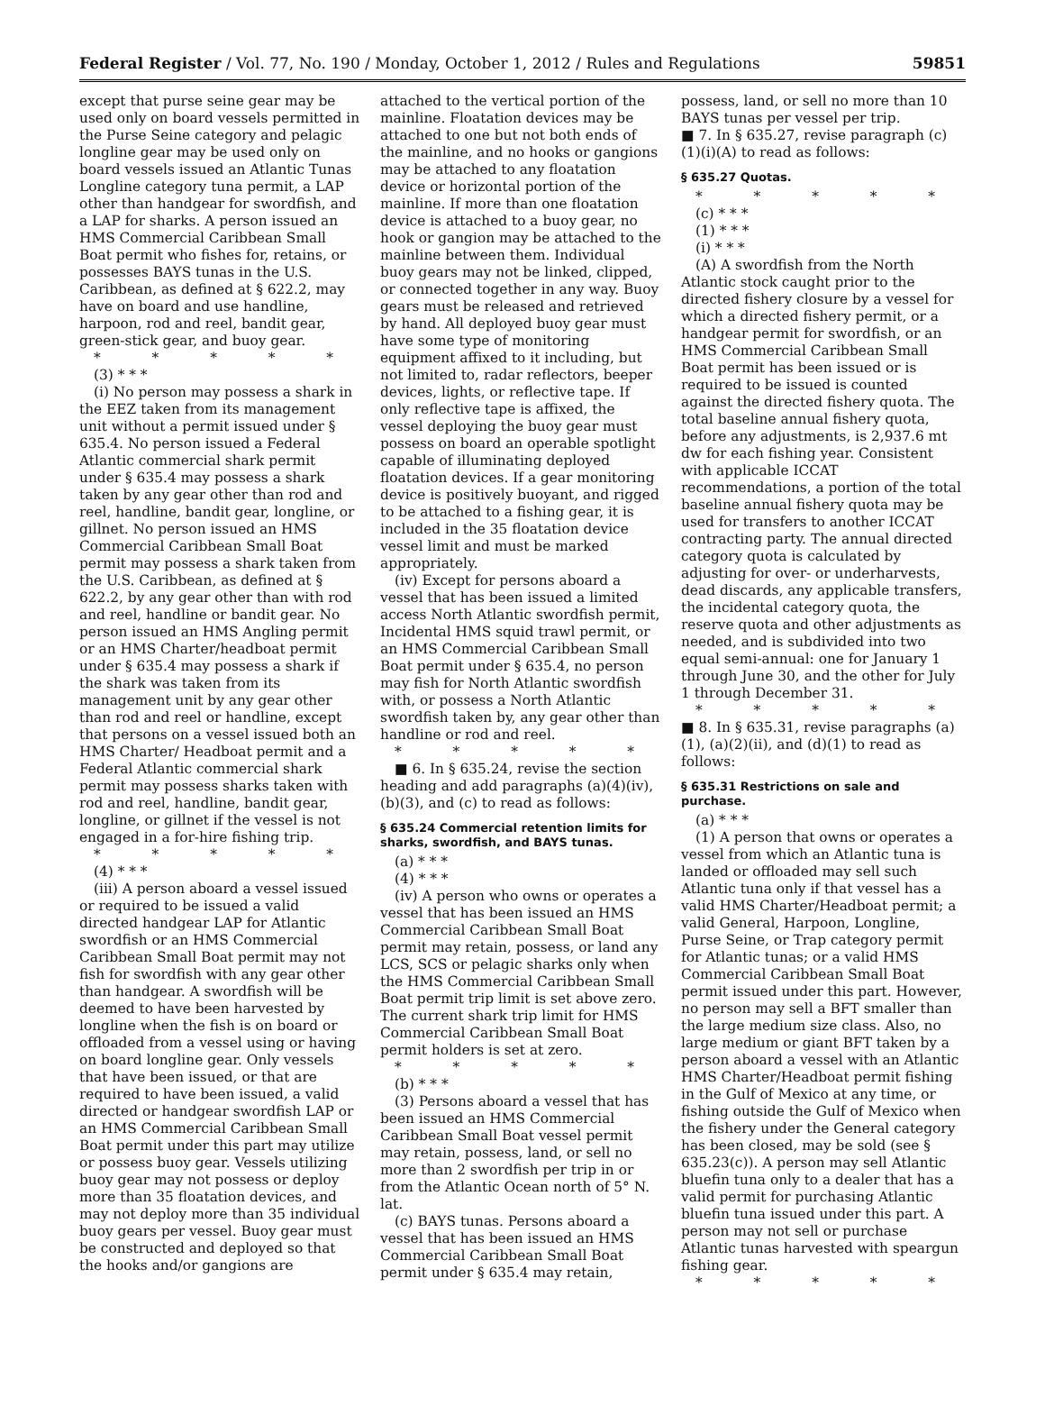Federal Register / Vol. 77, No. 190 / Monday, October 1, 2012 / Rules and Regulations 59851
except that purse seine gear may be used only on board vessels permitted in the Purse Seine category and pelagic longline gear may be used only on board vessels issued an Atlantic Tunas Longline category tuna permit, a LAP other than handgear for swordfish, and a LAP for sharks. A person issued an HMS Commercial Caribbean Small Boat permit who fishes for, retains, or possesses BAYS tunas in the U.S. Caribbean, as defined at § 622.2, may have on board and use handline, harpoon, rod and reel, bandit gear, green-stick gear, and buoy gear.
* * * * *
(3) * * *
(i) No person may possess a shark in the EEZ taken from its management unit without a permit issued under § 635.4. No person issued a Federal Atlantic commercial shark permit under § 635.4 may possess a shark taken by any gear other than rod and reel, handline, bandit gear, longline, or gillnet. No person issued an HMS Commercial Caribbean Small Boat permit may possess a shark taken from the U.S. Caribbean, as defined at § 622.2, by any gear other than with rod and reel, handline or bandit gear. No person issued an HMS Angling permit or an HMS Charter/headboat permit under § 635.4 may possess a shark if the shark was taken from its management unit by any gear other than rod and reel or handline, except that persons on a vessel issued both an HMS Charter/ Headboat permit and a Federal Atlantic commercial shark permit may possess sharks taken with rod and reel, handline, bandit gear, longline, or gillnet if the vessel is not engaged in a for-hire fishing trip.
* * * * *
(4) * * *
(iii) A person aboard a vessel issued or required to be issued a valid directed handgear LAP for Atlantic swordfish or an HMS Commercial Caribbean Small Boat permit may not fish for swordfish with any gear other than handgear. A swordfish will be deemed to have been harvested by longline when the fish is on board or offloaded from a vessel using or having on board longline gear. Only vessels that have been issued, or that are required to have been issued, a valid directed or handgear swordfish LAP or an HMS Commercial Caribbean Small Boat permit under this part may utilize or possess buoy gear. Vessels utilizing buoy gear may not possess or deploy more than 35 floatation devices, and may not deploy more than 35 individual buoy gears per vessel. Buoy gear must be constructed and deployed so that the hooks and/or gangions are
attached to the vertical portion of the mainline. Floatation devices may be attached to one but not both ends of the mainline, and no hooks or gangions may be attached to any floatation device or horizontal portion of the mainline. If more than one floatation device is attached to a buoy gear, no hook or gangion may be attached to the mainline between them. Individual buoy gears may not be linked, clipped, or connected together in any way. Buoy gears must be released and retrieved by hand. All deployed buoy gear must have some type of monitoring equipment affixed to it including, but not limited to, radar reflectors, beeper devices, lights, or reflective tape. If only reflective tape is affixed, the vessel deploying the buoy gear must possess on board an operable spotlight capable of illuminating deployed floatation devices. If a gear monitoring device is positively buoyant, and rigged to be attached to a fishing gear, it is included in the 35 floatation device vessel limit and must be marked appropriately.
(iv) Except for persons aboard a vessel that has been issued a limited access North Atlantic swordfish permit, Incidental HMS squid trawl permit, or an HMS Commercial Caribbean Small Boat permit under § 635.4, no person may fish for North Atlantic swordfish with, or possess a North Atlantic swordfish taken by, any gear other than handline or rod and reel.
* * * * *
■ 6. In § 635.24, revise the section heading and add paragraphs (a)(4)(iv), (b)(3), and (c) to read as follows:
§ 635.24 Commercial retention limits for sharks, swordfish, and BAYS tunas.
(a) * * *
(4) * * *
(iv) A person who owns or operates a vessel that has been issued an HMS Commercial Caribbean Small Boat permit may retain, possess, or land any LCS, SCS or pelagic sharks only when the HMS Commercial Caribbean Small Boat permit trip limit is set above zero. The current shark trip limit for HMS Commercial Caribbean Small Boat permit holders is set at zero.
* * * * *
(b) * * *
(3) Persons aboard a vessel that has been issued an HMS Commercial Caribbean Small Boat vessel permit may retain, possess, land, or sell no more than 2 swordfish per trip in or from the Atlantic Ocean north of 5° N. lat.
(c) BAYS tunas. Persons aboard a vessel that has been issued an HMS Commercial Caribbean Small Boat permit under § 635.4 may retain,
possess, land, or sell no more than 10 BAYS tunas per vessel per trip.
■ 7. In § 635.27, revise paragraph (c)(1)(i)(A) to read as follows:
§ 635.27 Quotas.
* * * * *
(c) * * *
(1) * * *
(i) * * *
(A) A swordfish from the North Atlantic stock caught prior to the directed fishery closure by a vessel for which a directed fishery permit, or a handgear permit for swordfish, or an HMS Commercial Caribbean Small Boat permit has been issued or is required to be issued is counted against the directed fishery quota. The total baseline annual fishery quota, before any adjustments, is 2,937.6 mt dw for each fishing year. Consistent with applicable ICCAT recommendations, a portion of the total baseline annual fishery quota may be used for transfers to another ICCAT contracting party. The annual directed category quota is calculated by adjusting for over- or underharvests, dead discards, any applicable transfers, the incidental category quota, the reserve quota and other adjustments as needed, and is subdivided into two equal semi-annual: one for January 1 through June 30, and the other for July 1 through December 31.
* * * * *
■ 8. In § 635.31, revise paragraphs (a)(1), (a)(2)(ii), and (d)(1) to read as follows:
§ 635.31 Restrictions on sale and purchase.
(a) * * *
(1) A person that owns or operates a vessel from which an Atlantic tuna is landed or offloaded may sell such Atlantic tuna only if that vessel has a valid HMS Charter/Headboat permit; a valid General, Harpoon, Longline, Purse Seine, or Trap category permit for Atlantic tunas; or a valid HMS Commercial Caribbean Small Boat permit issued under this part. However, no person may sell a BFT smaller than the large medium size class. Also, no large medium or giant BFT taken by a person aboard a vessel with an Atlantic HMS Charter/Headboat permit fishing in the Gulf of Mexico at any time, or fishing outside the Gulf of Mexico when the fishery under the General category has been closed, may be sold (see § 635.23(c)). A person may sell Atlantic bluefin tuna only to a dealer that has a valid permit for purchasing Atlantic bluefin tuna issued under this part. A person may not sell or purchase Atlantic tunas harvested with speargun fishing gear.
* * * * *